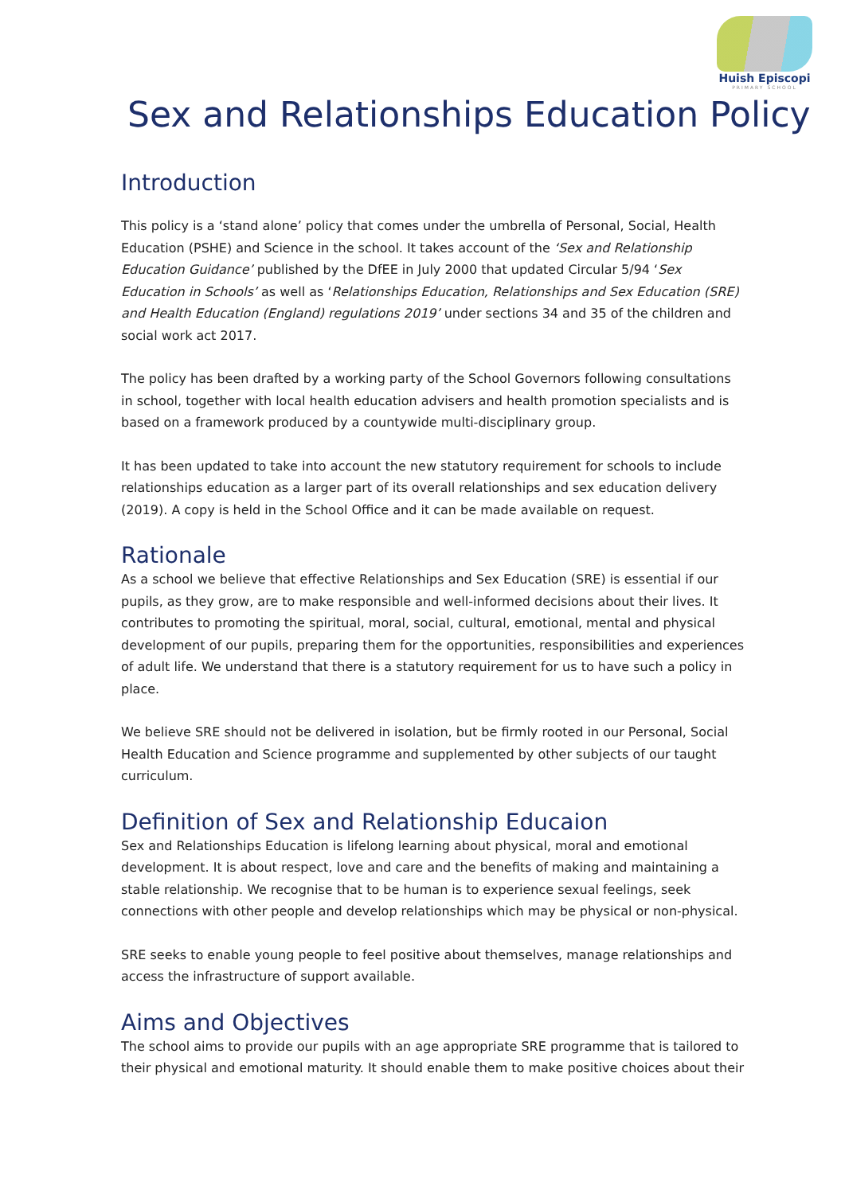Huish Episcopi
PRIMARY SCHOOL
Sex and Relationships Education Policy
Introduction
This policy is a ‘stand alone’ policy that comes under the umbrella of Personal, Social, Health Education (PSHE) and Science in the school. It takes account of the ‘Sex and Relationship Education Guidance’ published by the DfEE in July 2000 that updated Circular 5/94 ‘Sex Education in Schools’ as well as ‘Relationships Education, Relationships and Sex Education (SRE) and Health Education (England) regulations 2019’ under sections 34 and 35 of the children and social work act 2017.
The policy has been drafted by a working party of the School Governors following consultations in school, together with local health education advisers and health promotion specialists and is based on a framework produced by a countywide multi-disciplinary group.
It has been updated to take into account the new statutory requirement for schools to include relationships education as a larger part of its overall relationships and sex education delivery (2019). A copy is held in the School Office and it can be made available on request.
Rationale
As a school we believe that effective Relationships and Sex Education (SRE) is essential if our pupils, as they grow, are to make responsible and well-informed decisions about their lives. It contributes to promoting the spiritual, moral, social, cultural, emotional, mental and physical development of our pupils, preparing them for the opportunities, responsibilities and experiences of adult life. We understand that there is a statutory requirement for us to have such a policy in place.
We believe SRE should not be delivered in isolation, but be firmly rooted in our Personal, Social Health Education and Science programme and supplemented by other subjects of our taught curriculum.
Definition of Sex and Relationship Educaion
Sex and Relationships Education is lifelong learning about physical, moral and emotional development. It is about respect, love and care and the benefits of making and maintaining a stable relationship. We recognise that to be human is to experience sexual feelings, seek connections with other people and develop relationships which may be physical or non-physical.
SRE seeks to enable young people to feel positive about themselves, manage relationships and access the infrastructure of support available.
Aims and Objectives
The school aims to provide our pupils with an age appropriate SRE programme that is tailored to their physical and emotional maturity. It should enable them to make positive choices about their